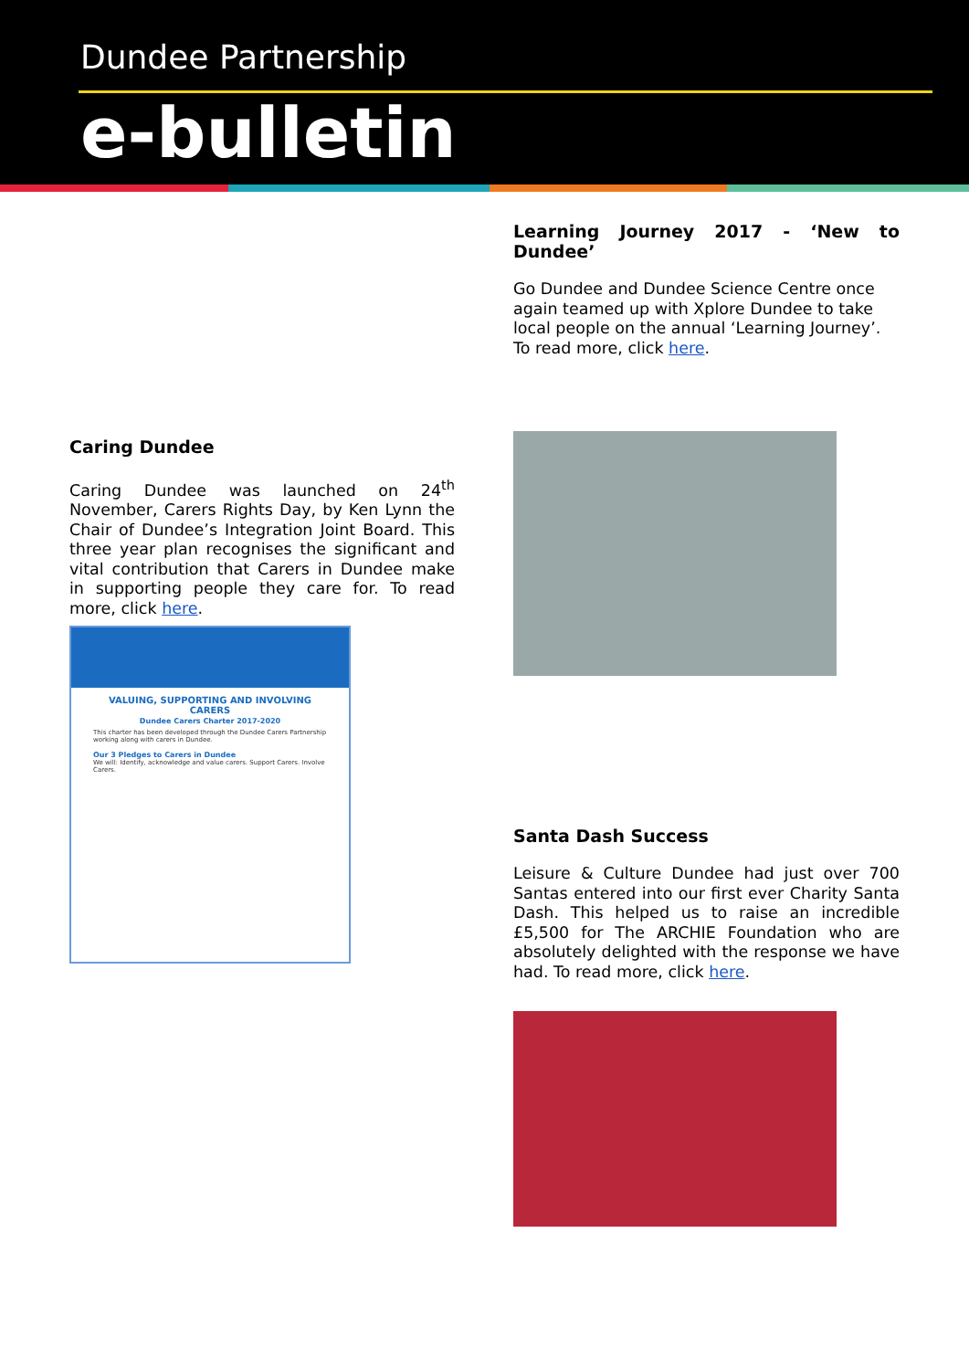Dundee Partnership
e-bulletin
Caring Dundee
Caring Dundee was launched on 24<sup>th</sup> November, Carers Rights Day, by Ken Lynn the Chair of Dundee’s Integration Joint Board. This three year plan recognises the significant and vital contribution that Carers in Dundee make in supporting people they care for. To read more, click here.
VALUING, SUPPORTING AND INVOLVING CARERS
Dundee Carers Charter 2017-2020
This charter has been developed through the Dundee Carers Partnership working along with carers in Dundee.
Our 3 Pledges to Carers in Dundee
We will: Identify, acknowledge and value carers. Support Carers. Involve Carers.
Learning Journey 2017 - ‘New to Dundee’
Go Dundee and Dundee Science Centre once again teamed up with Xplore Dundee to take local people on the annual ‘Learning Journey’. To read more, click here.
Santa Dash Success
Leisure & Culture Dundee had just over 700 Santas entered into our first ever Charity Santa Dash. This helped us to raise an incredible £5,500 for The ARCHIE Foundation who are absolutely delighted with the response we have had. To read more, click here.